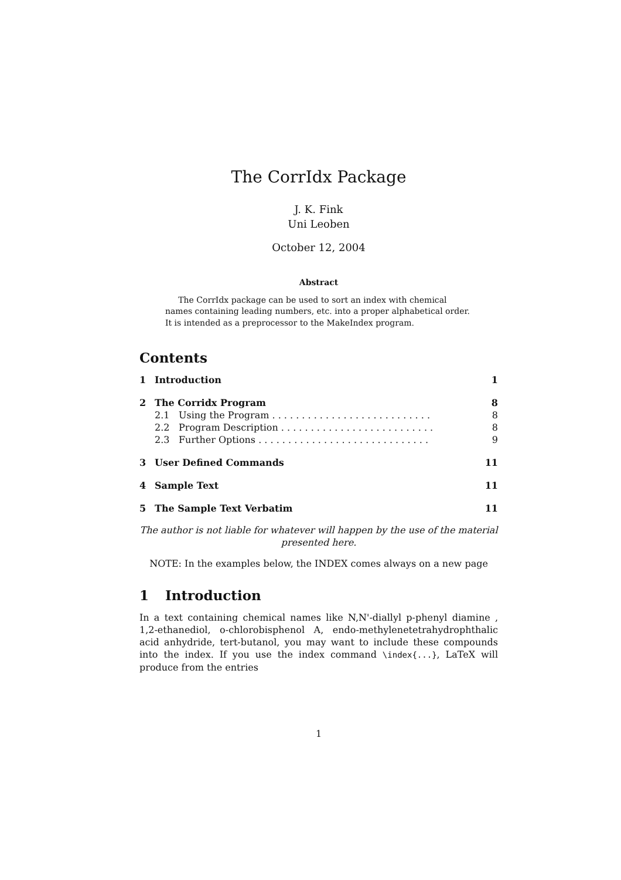The CorrIdx Package
J. K. Fink
Uni Leoben
October 12, 2004
Abstract
The CorrIdx package can be used to sort an index with chemical names containing leading numbers, etc. into a proper alphabetical order. It is intended as a preprocessor to the MakeIndex program.
Contents
1 Introduction 1
2 The Corridx Program 8
2.1 Using the Program . . . . . . . . . . . . . . . . . . . . . . . . . . . 8
2.2 Program Description . . . . . . . . . . . . . . . . . . . . . . . . . . 8
2.3 Further Options . . . . . . . . . . . . . . . . . . . . . . . . . . . . . 9
3 User Defined Commands 11
4 Sample Text 11
5 The Sample Text Verbatim 11
The author is not liable for whatever will happen by the use of the material presented here.
NOTE: In the examples below, the INDEX comes always on a new page
1 Introduction
In a text containing chemical names like N,N'-diallyl p-phenyl diamine , 1,2-ethanediol, o-chlorobisphenol A, endo-methylenetetrahydrophthalic acid anhydride, tert-butanol, you may want to include these compounds into the index. If you use the index command \index{...}, LaTeX will produce from the entries
1